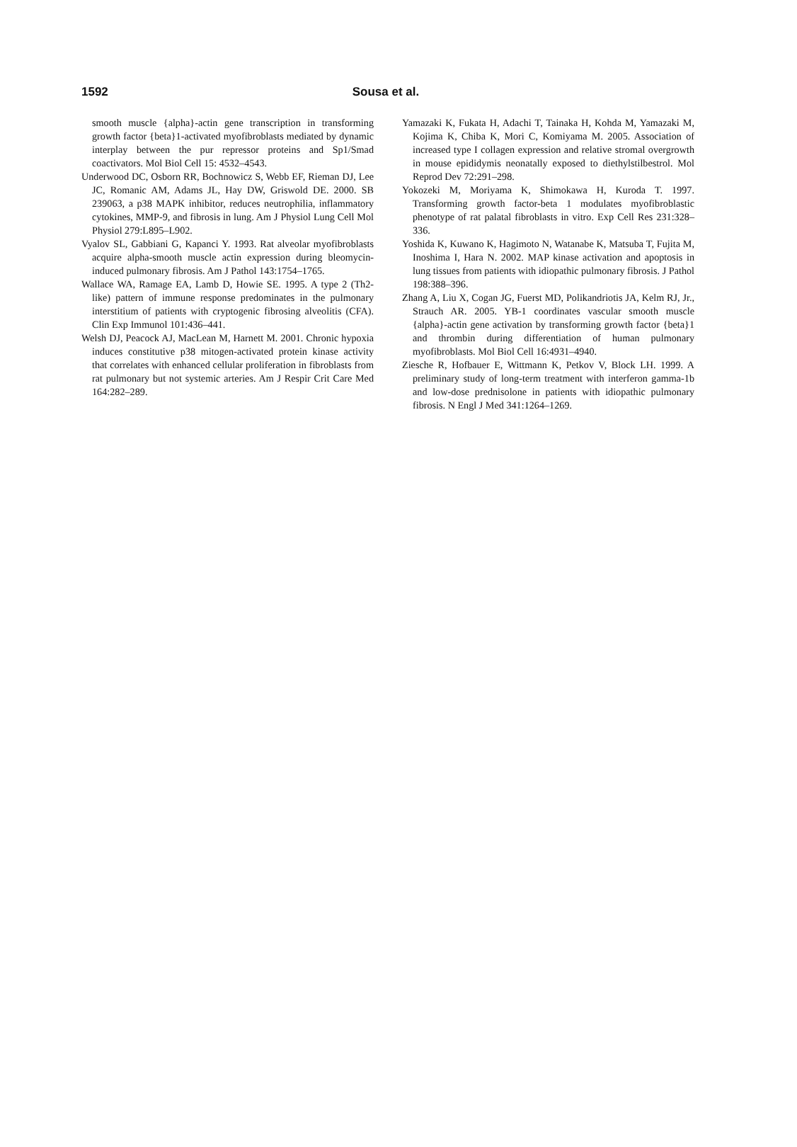1592 Sousa et al.
smooth muscle {alpha}-actin gene transcription in transforming growth factor {beta}1-activated myofibroblasts mediated by dynamic interplay between the pur repressor proteins and Sp1/Smad coactivators. Mol Biol Cell 15: 4532–4543.
Underwood DC, Osborn RR, Bochnowicz S, Webb EF, Rieman DJ, Lee JC, Romanic AM, Adams JL, Hay DW, Griswold DE. 2000. SB 239063, a p38 MAPK inhibitor, reduces neutrophilia, inflammatory cytokines, MMP-9, and fibrosis in lung. Am J Physiol Lung Cell Mol Physiol 279:L895–L902.
Vyalov SL, Gabbiani G, Kapanci Y. 1993. Rat alveolar myofibroblasts acquire alpha-smooth muscle actin expression during bleomycin-induced pulmonary fibrosis. Am J Pathol 143:1754–1765.
Wallace WA, Ramage EA, Lamb D, Howie SE. 1995. A type 2 (Th2-like) pattern of immune response predominates in the pulmonary interstitium of patients with cryptogenic fibrosing alveolitis (CFA). Clin Exp Immunol 101:436–441.
Welsh DJ, Peacock AJ, MacLean M, Harnett M. 2001. Chronic hypoxia induces constitutive p38 mitogen-activated protein kinase activity that correlates with enhanced cellular proliferation in fibroblasts from rat pulmonary but not systemic arteries. Am J Respir Crit Care Med 164:282–289.
Yamazaki K, Fukata H, Adachi T, Tainaka H, Kohda M, Yamazaki M, Kojima K, Chiba K, Mori C, Komiyama M. 2005. Association of increased type I collagen expression and relative stromal overgrowth in mouse epididymis neonatally exposed to diethylstilbestrol. Mol Reprod Dev 72:291–298.
Yokozeki M, Moriyama K, Shimokawa H, Kuroda T. 1997. Transforming growth factor-beta 1 modulates myofibroblastic phenotype of rat palatal fibroblasts in vitro. Exp Cell Res 231:328–336.
Yoshida K, Kuwano K, Hagimoto N, Watanabe K, Matsuba T, Fujita M, Inoshima I, Hara N. 2002. MAP kinase activation and apoptosis in lung tissues from patients with idiopathic pulmonary fibrosis. J Pathol 198:388–396.
Zhang A, Liu X, Cogan JG, Fuerst MD, Polikandriotis JA, Kelm RJ, Jr., Strauch AR. 2005. YB-1 coordinates vascular smooth muscle {alpha}-actin gene activation by transforming growth factor {beta}1 and thrombin during differentiation of human pulmonary myofibroblasts. Mol Biol Cell 16:4931–4940.
Ziesche R, Hofbauer E, Wittmann K, Petkov V, Block LH. 1999. A preliminary study of long-term treatment with interferon gamma-1b and low-dose prednisolone in patients with idiopathic pulmonary fibrosis. N Engl J Med 341:1264–1269.